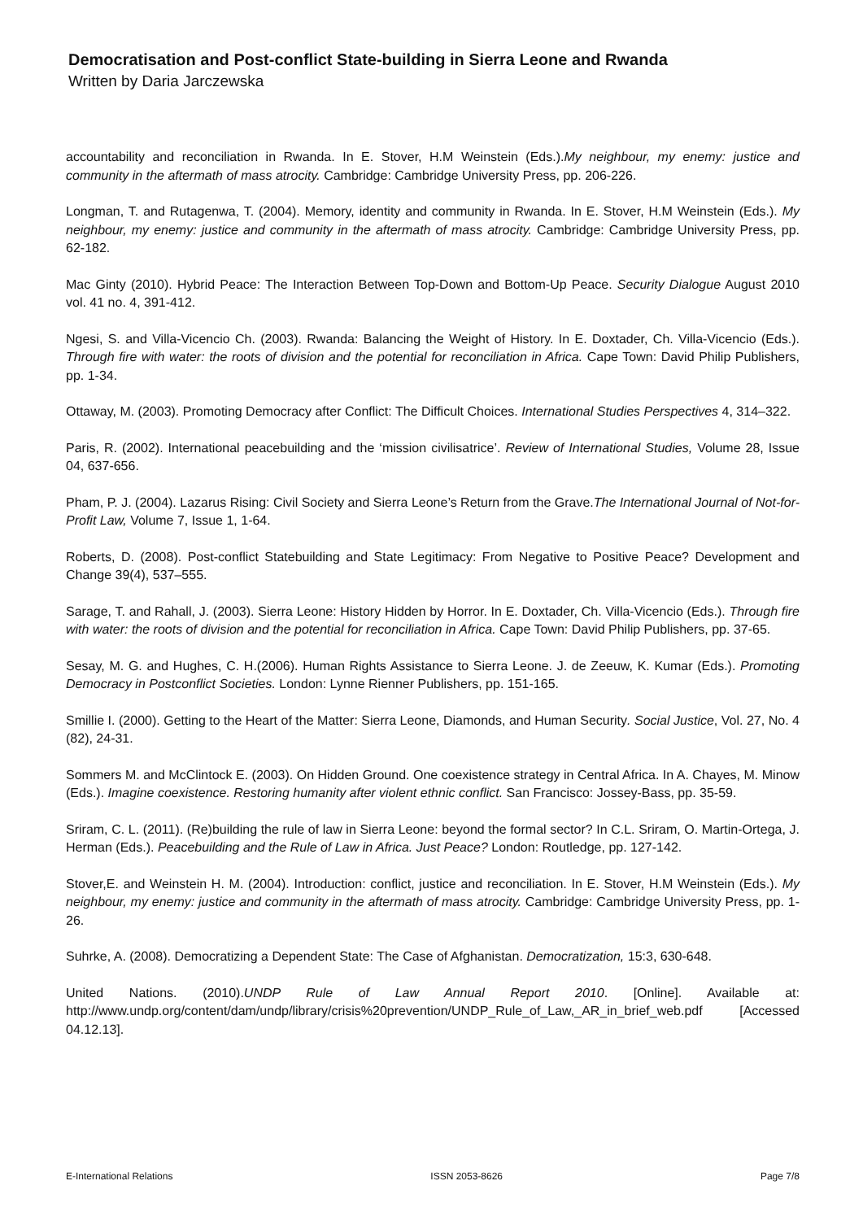Democratisation and Post-conflict State-building in Sierra Leone and Rwanda
Written by Daria Jarczewska
accountability and reconciliation in Rwanda. In E. Stover, H.M Weinstein (Eds.).My neighbour, my enemy: justice and community in the aftermath of mass atrocity. Cambridge: Cambridge University Press, pp. 206-226.
Longman, T. and Rutagenwa, T. (2004). Memory, identity and community in Rwanda. In E. Stover, H.M Weinstein (Eds.). My neighbour, my enemy: justice and community in the aftermath of mass atrocity. Cambridge: Cambridge University Press, pp. 62-182.
Mac Ginty (2010). Hybrid Peace: The Interaction Between Top-Down and Bottom-Up Peace. Security Dialogue August 2010 vol. 41 no. 4, 391-412.
Ngesi, S. and Villa-Vicencio Ch. (2003). Rwanda: Balancing the Weight of History. In E. Doxtader, Ch. Villa-Vicencio (Eds.). Through fire with water: the roots of division and the potential for reconciliation in Africa. Cape Town: David Philip Publishers, pp. 1-34.
Ottaway, M. (2003). Promoting Democracy after Conflict: The Difficult Choices. International Studies Perspectives 4, 314–322.
Paris, R. (2002). International peacebuilding and the ‘mission civilisatrice’. Review of International Studies, Volume 28, Issue 04, 637-656.
Pham, P. J. (2004). Lazarus Rising: Civil Society and Sierra Leone’s Return from the Grave.The International Journal of Not-for-Profit Law, Volume 7, Issue 1, 1-64.
Roberts, D. (2008). Post-conflict Statebuilding and State Legitimacy: From Negative to Positive Peace? Development and Change 39(4), 537–555.
Sarage, T. and Rahall, J. (2003). Sierra Leone: History Hidden by Horror. In E. Doxtader, Ch. Villa-Vicencio (Eds.). Through fire with water: the roots of division and the potential for reconciliation in Africa. Cape Town: David Philip Publishers, pp. 37-65.
Sesay, M. G. and Hughes, C. H.(2006). Human Rights Assistance to Sierra Leone. J. de Zeeuw, K. Kumar (Eds.). Promoting Democracy in Postconflict Societies. London: Lynne Rienner Publishers, pp. 151-165.
Smillie I. (2000). Getting to the Heart of the Matter: Sierra Leone, Diamonds, and Human Security. Social Justice, Vol. 27, No. 4 (82), 24-31.
Sommers M. and McClintock E. (2003). On Hidden Ground. One coexistence strategy in Central Africa. In A. Chayes, M. Minow (Eds.). Imagine coexistence. Restoring humanity after violent ethnic conflict. San Francisco: Jossey-Bass, pp. 35-59.
Sriram, C. L. (2011). (Re)building the rule of law in Sierra Leone: beyond the formal sector? In C.L. Sriram, O. Martin-Ortega, J. Herman (Eds.). Peacebuilding and the Rule of Law in Africa. Just Peace? London: Routledge, pp. 127-142.
Stover,E. and Weinstein H. M. (2004). Introduction: conflict, justice and reconciliation. In E. Stover, H.M Weinstein (Eds.). My neighbour, my enemy: justice and community in the aftermath of mass atrocity. Cambridge: Cambridge University Press, pp. 1-26.
Suhrke, A. (2008). Democratizing a Dependent State: The Case of Afghanistan. Democratization, 15:3, 630-648.
United Nations. (2010).UNDP Rule of Law Annual Report 2010. [Online]. Available at: http://www.undp.org/content/dam/undp/library/crisis%20prevention/UNDP_Rule_of_Law,_AR_in_brief_web.pdf [Accessed 04.12.13].
E-International Relations ISSN 2053-8626 Page 7/8